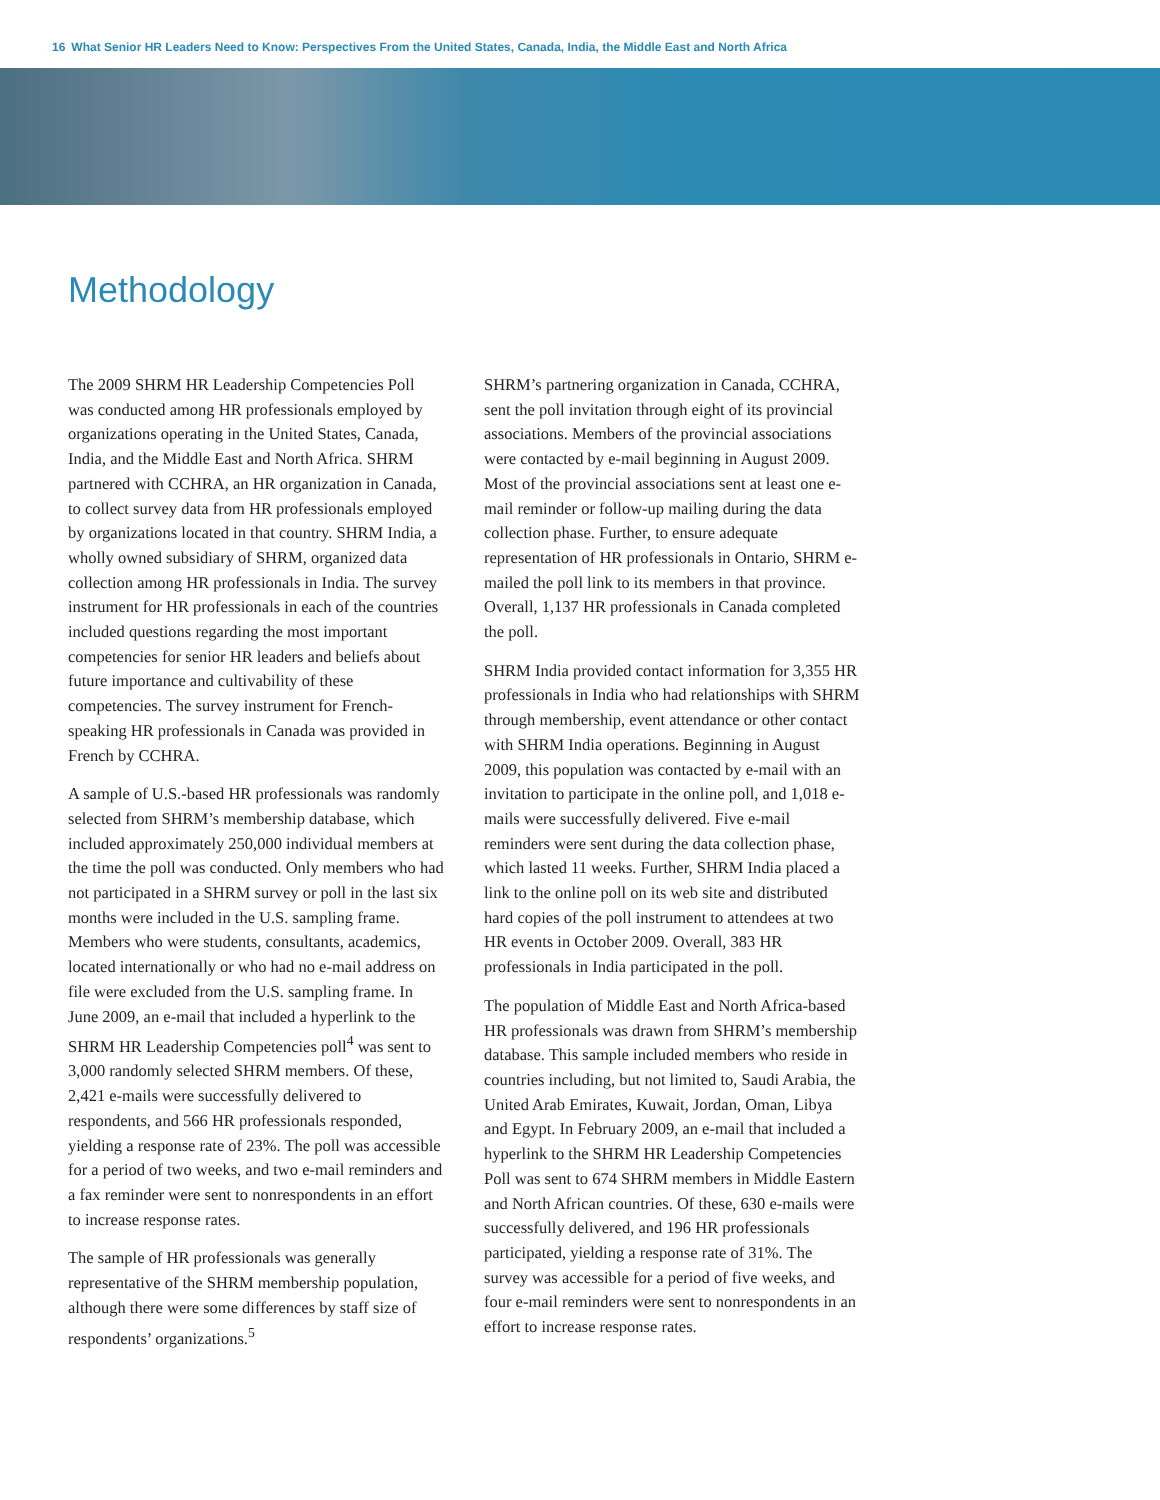16 What Senior HR Leaders Need to Know: Perspectives From the United States, Canada, India, the Middle East and North Africa
Methodology
The 2009 SHRM HR Leadership Competencies Poll was conducted among HR professionals employed by organizations operating in the United States, Canada, India, and the Middle East and North Africa. SHRM partnered with CCHRA, an HR organization in Canada, to collect survey data from HR professionals employed by organizations located in that country. SHRM India, a wholly owned subsidiary of SHRM, organized data collection among HR professionals in India. The survey instrument for HR professionals in each of the countries included questions regarding the most important competencies for senior HR leaders and beliefs about future importance and cultivability of these competencies. The survey instrument for French-speaking HR professionals in Canada was provided in French by CCHRA.
A sample of U.S.-based HR professionals was randomly selected from SHRM’s membership database, which included approximately 250,000 individual members at the time the poll was conducted. Only members who had not participated in a SHRM survey or poll in the last six months were included in the U.S. sampling frame. Members who were students, consultants, academics, located internationally or who had no e-mail address on file were excluded from the U.S. sampling frame. In June 2009, an e-mail that included a hyperlink to the SHRM HR Leadership Competencies poll<sup>4</sup> was sent to 3,000 randomly selected SHRM members. Of these, 2,421 e-mails were successfully delivered to respondents, and 566 HR professionals responded, yielding a response rate of 23%. The poll was accessible for a period of two weeks, and two e-mail reminders and a fax reminder were sent to nonrespondents in an effort to increase response rates.
The sample of HR professionals was generally representative of the SHRM membership population, although there were some differences by staff size of respondents’ organizations.<sup>5</sup>
SHRM’s partnering organization in Canada, CCHRA, sent the poll invitation through eight of its provincial associations. Members of the provincial associations were contacted by e-mail beginning in August 2009. Most of the provincial associations sent at least one e-mail reminder or follow-up mailing during the data collection phase. Further, to ensure adequate representation of HR professionals in Ontario, SHRM e-mailed the poll link to its members in that province. Overall, 1,137 HR professionals in Canada completed the poll.
SHRM India provided contact information for 3,355 HR professionals in India who had relationships with SHRM through membership, event attendance or other contact with SHRM India operations. Beginning in August 2009, this population was contacted by e-mail with an invitation to participate in the online poll, and 1,018 e-mails were successfully delivered. Five e-mail reminders were sent during the data collection phase, which lasted 11 weeks. Further, SHRM India placed a link to the online poll on its web site and distributed hard copies of the poll instrument to attendees at two HR events in October 2009. Overall, 383 HR professionals in India participated in the poll.
The population of Middle East and North Africa-based HR professionals was drawn from SHRM’s membership database. This sample included members who reside in countries including, but not limited to, Saudi Arabia, the United Arab Emirates, Kuwait, Jordan, Oman, Libya and Egypt. In February 2009, an e-mail that included a hyperlink to the SHRM HR Leadership Competencies Poll was sent to 674 SHRM members in Middle Eastern and North African countries. Of these, 630 e-mails were successfully delivered, and 196 HR professionals participated, yielding a response rate of 31%. The survey was accessible for a period of five weeks, and four e-mail reminders were sent to nonrespondents in an effort to increase response rates.